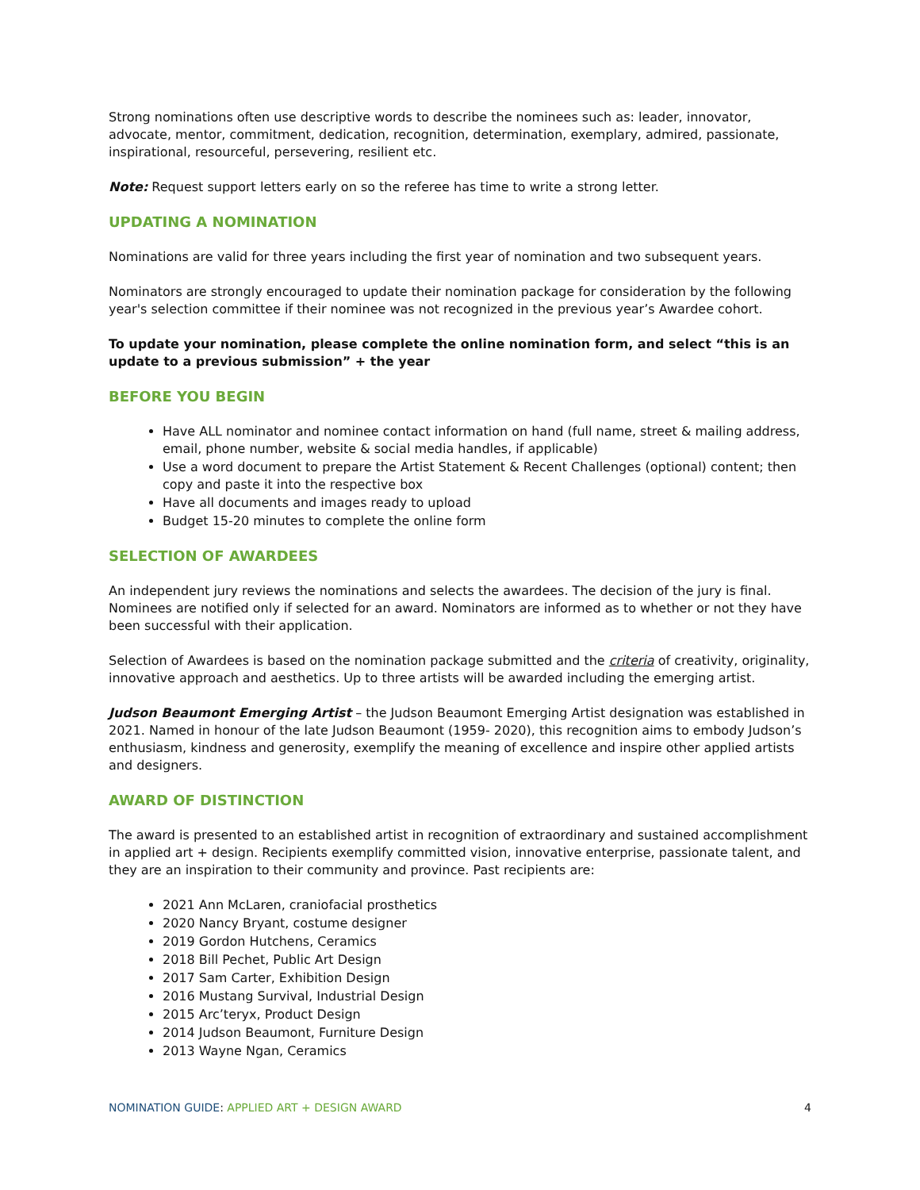Strong nominations often use descriptive words to describe the nominees such as: leader, innovator, advocate, mentor, commitment, dedication, recognition, determination, exemplary, admired, passionate, inspirational, resourceful, persevering, resilient etc.
Note: Request support letters early on so the referee has time to write a strong letter.
UPDATING A NOMINATION
Nominations are valid for three years including the first year of nomination and two subsequent years.
Nominators are strongly encouraged to update their nomination package for consideration by the following year's selection committee if their nominee was not recognized in the previous year’s Awardee cohort.
To update your nomination, please complete the online nomination form, and select “this is an update to a previous submission” + the year
BEFORE YOU BEGIN
Have ALL nominator and nominee contact information on hand (full name, street & mailing address, email, phone number, website & social media handles, if applicable)
Use a word document to prepare the Artist Statement & Recent Challenges (optional) content; then copy and paste it into the respective box
Have all documents and images ready to upload
Budget 15-20 minutes to complete the online form
SELECTION OF AWARDEES
An independent jury reviews the nominations and selects the awardees. The decision of the jury is final. Nominees are notified only if selected for an award. Nominators are informed as to whether or not they have been successful with their application.
Selection of Awardees is based on the nomination package submitted and the criteria of creativity, originality, innovative approach and aesthetics. Up to three artists will be awarded including the emerging artist.
Judson Beaumont Emerging Artist – the Judson Beaumont Emerging Artist designation was established in 2021. Named in honour of the late Judson Beaumont (1959- 2020), this recognition aims to embody Judson’s enthusiasm, kindness and generosity, exemplify the meaning of excellence and inspire other applied artists and designers.
AWARD OF DISTINCTION
The award is presented to an established artist in recognition of extraordinary and sustained accomplishment in applied art + design. Recipients exemplify committed vision, innovative enterprise, passionate talent, and they are an inspiration to their community and province. Past recipients are:
2021 Ann McLaren, craniofacial prosthetics
2020 Nancy Bryant, costume designer
2019 Gordon Hutchens, Ceramics
2018 Bill Pechet, Public Art Design
2017 Sam Carter, Exhibition Design
2016 Mustang Survival, Industrial Design
2015 Arc’teryx, Product Design
2014 Judson Beaumont, Furniture Design
2013 Wayne Ngan, Ceramics
NOMINATION GUIDE: APPLIED ART + DESIGN AWARD 4